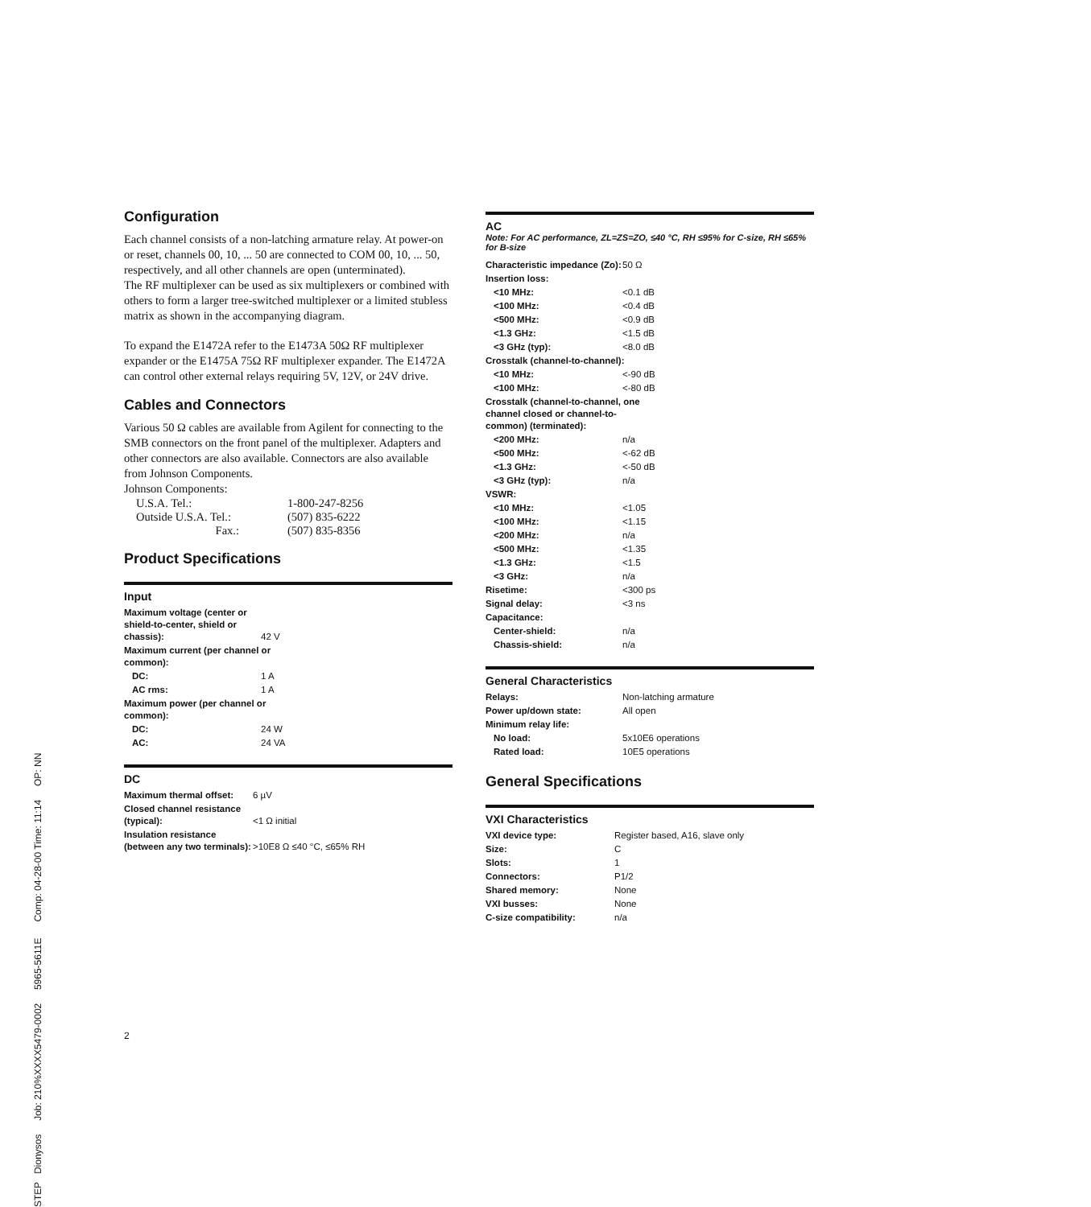Configuration
Each channel consists of a non-latching armature relay. At power-on or reset, channels 00, 10, ... 50 are connected to COM 00, 10, ... 50, respectively, and all other channels are open (unterminated).
The RF multiplexer can be used as six multiplexers or combined with others to form a larger tree-switched multiplexer or a limited stubless matrix as shown in the accompanying diagram.
To expand the E1472A refer to the E1473A 50Ω RF multiplexer expander or the E1475A 75Ω RF multiplexer expander. The E1472A can control other external relays requiring 5V, 12V, or 24V drive.
Cables and Connectors
Various 50 Ω cables are available from Agilent for connecting to the SMB connectors on the front panel of the multiplexer. Adapters and other connectors are also available. Connectors are also available from Johnson Components.
Johnson Components:
| U.S.A. Tel.: | 1-800-247-8256 |
| Outside U.S.A. Tel.: | (507) 835-6222 |
| Fax.: | (507) 835-8356 |
Product Specifications
Input
| Maximum voltage (center or shield-to-center, shield or chassis): | 42 V |
| Maximum current (per channel or common): | |
| DC: | 1 A |
| AC rms: | 1 A |
| Maximum power (per channel or common): | |
| DC: | 24 W |
| AC: | 24 VA |
DC
| Maximum thermal offset: | 6 µV |
| Closed channel resistance (typical): | <1 Ω initial |
| Insulation resistance (between any two terminals): | >10E8 Ω ≤40 °C, ≤65% RH |
AC
Note: For AC performance, ZL=ZS=ZO, ≤40 °C, RH ≤95% for C-size, RH ≤65% for B-size
| Characteristic impedance (Zo): | 50 Ω |
| Insertion loss: | |
| <10 MHz: | <0.1 dB |
| <100 MHz: | <0.4 dB |
| <500 MHz: | <0.9 dB |
| <1.3 GHz: | <1.5 dB |
| <3 GHz (typ): | <8.0 dB |
| Crosstalk (channel-to-channel): | |
| <10 MHz: | <-90 dB |
| <100 MHz: | <-80 dB |
| Crosstalk (channel-to-channel, one channel closed or channel-to-common) (terminated): | |
| <200 MHz: | n/a |
| <500 MHz: | <-62 dB |
| <1.3 GHz: | <-50 dB |
| <3 GHz (typ): | n/a |
| VSWR: | |
| <10 MHz: | <1.05 |
| <100 MHz: | <1.15 |
| <200 MHz: | n/a |
| <500 MHz: | <1.35 |
| <1.3 GHz: | <1.5 |
| <3 GHz: | n/a |
| Risetime: | <300 ps |
| Signal delay: | <3 ns |
| Capacitance: | |
| Center-shield: | n/a |
| Chassis-shield: | n/a |
General Characteristics
| Relays: | Non-latching armature |
| Power up/down state: | All open |
| Minimum relay life: | |
| No load: | 5x10E6 operations |
| Rated load: | 10E5 operations |
General Specifications
VXI Characteristics
| VXI device type: | Register based, A16, slave only |
| Size: | C |
| Slots: | 1 |
| Connectors: | P1/2 |
| Shared memory: | None |
| VXI busses: | None |
| C-size compatibility: | n/a |
2
STEP Dionysos Job: 210%XXXX5479-0002 5965-5611E Comp: 04-28-00 Time: 11:14 OP: NN